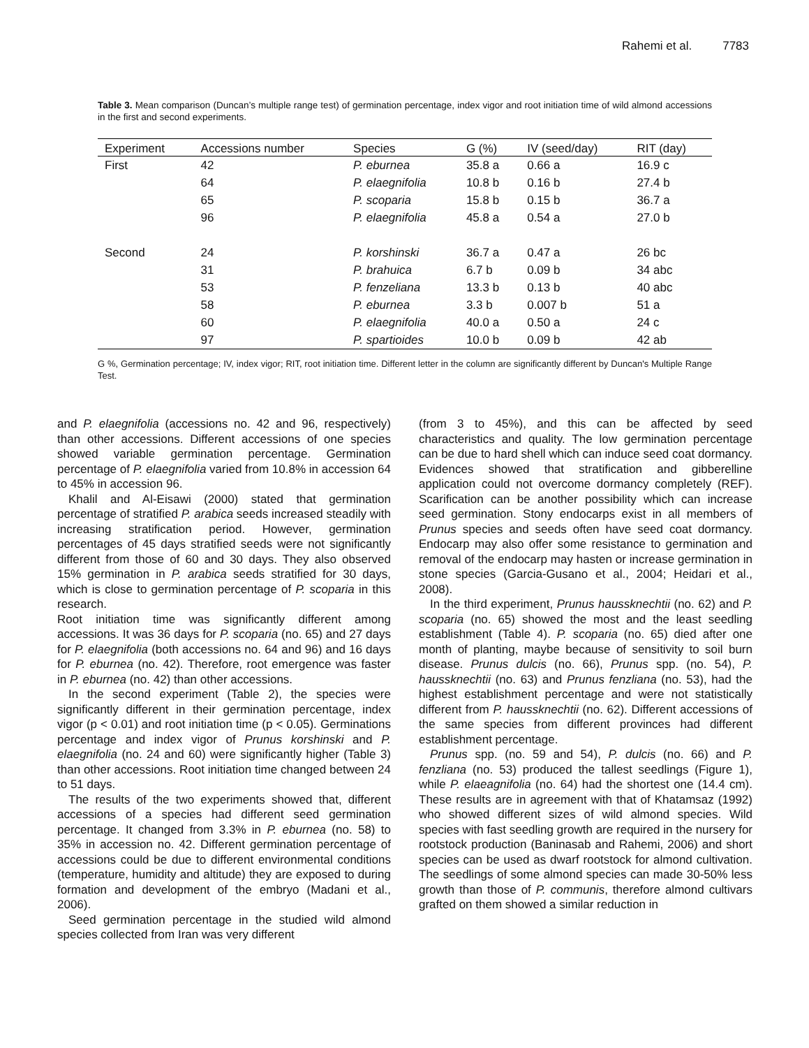Rahemi et al. 7783
Table 3. Mean comparison (Duncan’s multiple range test) of germination percentage, index vigor and root initiation time of wild almond accessions in the first and second experiments.
| Experiment | Accessions number | Species | G (%) | IV (seed/day) | RIT (day) |
| --- | --- | --- | --- | --- | --- |
| First | 42 | P. eburnea | 35.8 a | 0.66 a | 16.9 c |
| | 64 | P. elaegnifolia | 10.8 b | 0.16 b | 27.4 b |
| | 65 | P. scoparia | 15.8 b | 0.15 b | 36.7 a |
| | 96 | P. elaegnifolia | 45.8 a | 0.54 a | 27.0 b |
| Second | 24 | P. korshinski | 36.7 a | 0.47 a | 26 bc |
| | 31 | P. brahuica | 6.7 b | 0.09 b | 34 abc |
| | 53 | P. fenzeliana | 13.3 b | 0.13 b | 40 abc |
| | 58 | P. eburnea | 3.3 b | 0.007 b | 51 a |
| | 60 | P. elaegnifolia | 40.0 a | 0.50 a | 24 c |
| | 97 | P. spartioides | 10.0 b | 0.09 b | 42 ab |
G %, Germination percentage; IV, index vigor; RIT, root initiation time. Different letter in the column are significantly different by Duncan's Multiple Range Test.
and P. elaegnifolia (accessions no. 42 and 96, respectively) than other accessions. Different accessions of one species showed variable germination percentage. Germination percentage of P. elaegnifolia varied from 10.8% in accession 64 to 45% in accession 96.
Khalil and Al-Eisawi (2000) stated that germination percentage of stratified P. arabica seeds increased steadily with increasing stratification period. However, germination percentages of 45 days stratified seeds were not significantly different from those of 60 and 30 days. They also observed 15% germination in P. arabica seeds stratified for 30 days, which is close to germination percentage of P. scoparia in this research.
Root initiation time was significantly different among accessions. It was 36 days for P. scoparia (no. 65) and 27 days for P. elaegnifolia (both accessions no. 64 and 96) and 16 days for P. eburnea (no. 42). Therefore, root emergence was faster in P. eburnea (no. 42) than other accessions.
In the second experiment (Table 2), the species were significantly different in their germination percentage, index vigor (p < 0.01) and root initiation time (p < 0.05). Germinations percentage and index vigor of Prunus korshinski and P. elaegnifolia (no. 24 and 60) were significantly higher (Table 3) than other accessions. Root initiation time changed between 24 to 51 days.
The results of the two experiments showed that, different accessions of a species had different seed germination percentage. It changed from 3.3% in P. eburnea (no. 58) to 35% in accession no. 42. Different germination percentage of accessions could be due to different environmental conditions (temperature, humidity and altitude) they are exposed to during formation and development of the embryo (Madani et al., 2006).
Seed germination percentage in the studied wild almond species collected from Iran was very different
(from 3 to 45%), and this can be affected by seed characteristics and quality. The low germination percentage can be due to hard shell which can induce seed coat dormancy. Evidences showed that stratification and gibberelline application could not overcome dormancy completely (REF). Scarification can be another possibility which can increase seed germination. Stony endocarps exist in all members of Prunus species and seeds often have seed coat dormancy. Endocarp may also offer some resistance to germination and removal of the endocarp may hasten or increase germination in stone species (Garcia-Gusano et al., 2004; Heidari et al., 2008).
In the third experiment, Prunus haussknechtii (no. 62) and P. scoparia (no. 65) showed the most and the least seedling establishment (Table 4). P. scoparia (no. 65) died after one month of planting, maybe because of sensitivity to soil burn disease. Prunus dulcis (no. 66), Prunus spp. (no. 54), P. haussknechtii (no. 63) and Prunus fenzliana (no. 53), had the highest establishment percentage and were not statistically different from P. haussknechtii (no. 62). Different accessions of the same species from different provinces had different establishment percentage.
Prunus spp. (no. 59 and 54), P. dulcis (no. 66) and P. fenzliana (no. 53) produced the tallest seedlings (Figure 1), while P. elaeagnifolia (no. 64) had the shortest one (14.4 cm). These results are in agreement with that of Khatamsaz (1992) who showed different sizes of wild almond species. Wild species with fast seedling growth are required in the nursery for rootstock production (Baninasab and Rahemi, 2006) and short species can be used as dwarf rootstock for almond cultivation. The seedlings of some almond species can made 30-50% less growth than those of P. communis, therefore almond cultivars grafted on them showed a similar reduction in